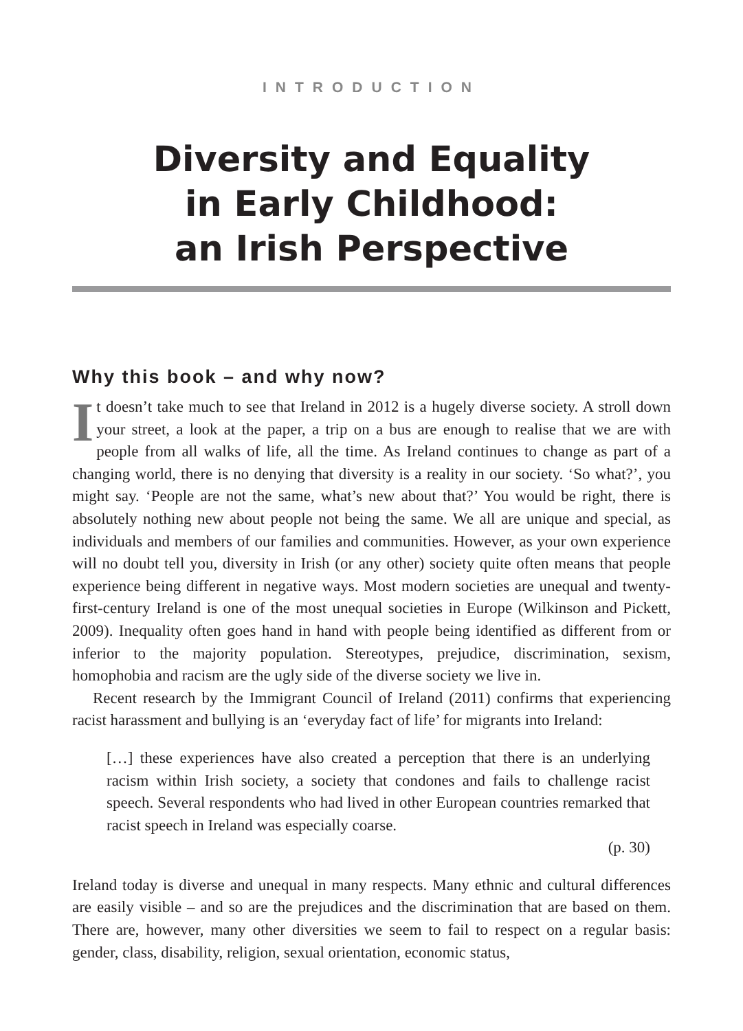INTRODUCTION
Diversity and Equality
in Early Childhood:
an Irish Perspective
Why this book – and why now?
It doesn’t take much to see that Ireland in 2012 is a hugely diverse society. A stroll down your street, a look at the paper, a trip on a bus are enough to realise that we are with people from all walks of life, all the time. As Ireland continues to change as part of a changing world, there is no denying that diversity is a reality in our society. ‘So what?’, you might say. ‘People are not the same, what’s new about that?’ You would be right, there is absolutely nothing new about people not being the same. We all are unique and special, as individuals and members of our families and communities. However, as your own experience will no doubt tell you, diversity in Irish (or any other) society quite often means that people experience being different in negative ways. Most modern societies are unequal and twenty-first-century Ireland is one of the most unequal societies in Europe (Wilkinson and Pickett, 2009). Inequality often goes hand in hand with people being identified as different from or inferior to the majority population. Stereotypes, prejudice, discrimination, sexism, homophobia and racism are the ugly side of the diverse society we live in.
Recent research by the Immigrant Council of Ireland (2011) confirms that experiencing racist harassment and bullying is an ‘everyday fact of life’ for migrants into Ireland:
[…] these experiences have also created a perception that there is an underlying racism within Irish society, a society that condones and fails to challenge racist speech. Several respondents who had lived in other European countries remarked that racist speech in Ireland was especially coarse.
(p. 30)
Ireland today is diverse and unequal in many respects. Many ethnic and cultural differences are easily visible – and so are the prejudices and the discrimination that are based on them. There are, however, many other diversities we seem to fail to respect on a regular basis: gender, class, disability, religion, sexual orientation, economic status,